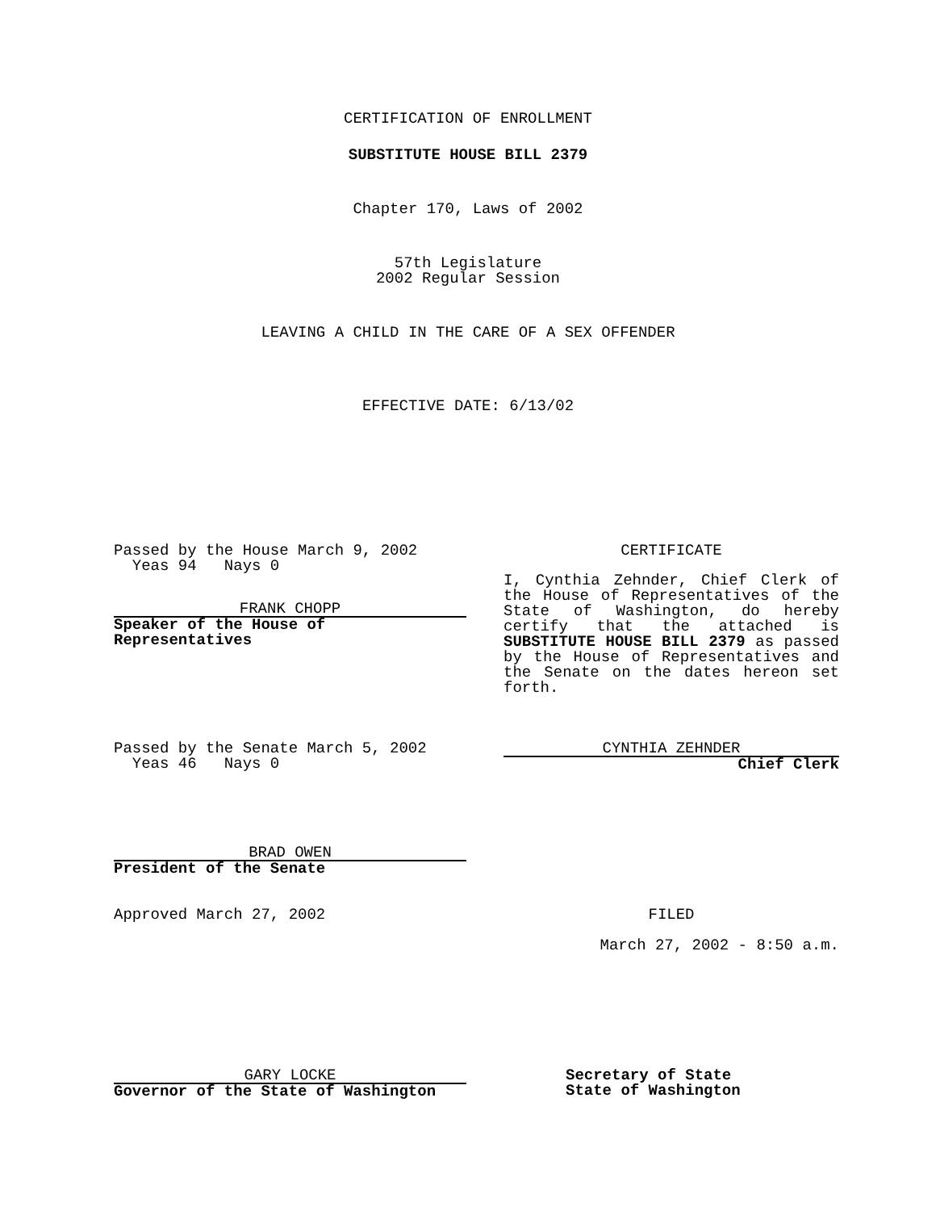CERTIFICATION OF ENROLLMENT
SUBSTITUTE HOUSE BILL 2379
Chapter 170, Laws of 2002
57th Legislature
2002 Regular Session
LEAVING A CHILD IN THE CARE OF A SEX OFFENDER
EFFECTIVE DATE: 6/13/02
Passed by the House March 9, 2002
Yeas 94 Nays 0
FRANK CHOPP
Speaker of the House of Representatives
CERTIFICATE
I, Cynthia Zehnder, Chief Clerk of the House of Representatives of the State of Washington, do hereby certify that the attached is SUBSTITUTE HOUSE BILL 2379 as passed by the House of Representatives and the Senate on the dates hereon set forth.
Passed by the Senate March 5, 2002
Yeas 46 Nays 0
CYNTHIA ZEHNDER
Chief Clerk
BRAD OWEN
President of the Senate
Approved March 27, 2002 FILED
March 27, 2002 - 8:50 a.m.
GARY LOCKE
Governor of the State of Washington
Secretary of State
State of Washington